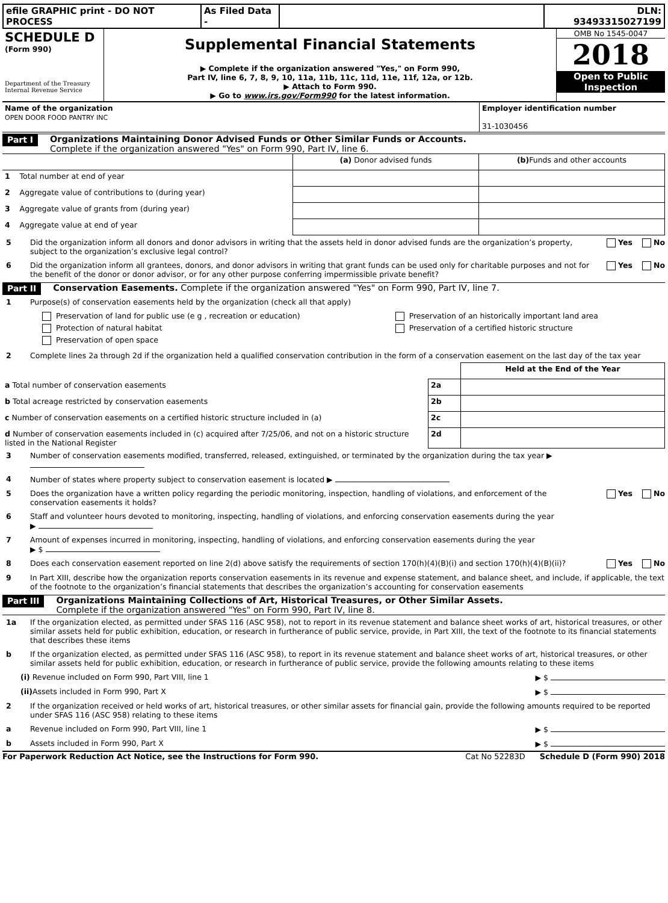| efile GRAPHIC print - DO NOT PROCESS | As Filed Data - | | DLN: 93493315027199 |
| SCHEDULE D (Form 990) Department of the Treasury Internal Revenue Service | Supplemental Financial Statements ▶ Complete if the organization answered "Yes," on Form 990, Part IV, line 6, 7, 8, 9, 10, 11a, 11b, 11c, 11d, 11e, 11f, 12a, or 12b. ▶ Attach to Form 990. ▶ Go to www.irs.gov/Form990 for the latest information. | OMB No 1545-0047 2018 Open to Public Inspection |
| Name of the organization OPEN DOOR FOOD PANTRY INC | Employer identification number 31-1030456 |
Part I Organizations Maintaining Donor Advised Funds or Other Similar Funds or Accounts.
Complete if the organization answered "Yes" on Form 990, Part IV, line 6.
| | (a) Donor advised funds | (b) Funds and other accounts |
| 1 Total number at end of year | | |
| 2 Aggregate value of contributions to (during year) | | |
| 3 Aggregate value of grants from (during year) | | |
| 4 Aggregate value at end of year | | |
5 Did the organization inform all donors and donor advisors in writing that the assets held in donor advised funds are the organization’s property, subject to the organization’s exclusive legal control?
Yes No
6 Did the organization inform all grantees, donors, and donor advisors in writing that grant funds can be used only for charitable purposes and not for the benefit of the donor or donor advisor, or for any other purpose conferring impermissible private benefit?
Yes No
Part II Conservation Easements. Complete if the organization answered "Yes" on Form 990, Part IV, line 7.
1 Purpose(s) of conservation easements held by the organization (check all that apply)
| Preservation of land for public use (e g , recreation or education) | Preservation of an historically important land area |
| Protection of natural habitat | Preservation of a certified historic structure |
| Preservation of open space | |
2 Complete lines 2a through 2d if the organization held a qualified conservation contribution in the form of a conservation easement on the last day of the tax year
| | | Held at the End of the Year |
| a Total number of conservation easements | 2a | |
| b Total acreage restricted by conservation easements | 2b | |
| c Number of conservation easements on a certified historic structure included in (a) | 2c | |
| d Number of conservation easements included in (c) acquired after 7/25/06, and not on a historic structure listed in the National Register | 2d | |
3 Number of conservation easements modified, transferred, released, extinguished, or terminated by the organization during the tax year ▶
4 Number of states where property subject to conservation easement is located ▶
5 Does the organization have a written policy regarding the periodic monitoring, inspection, handling of violations, and enforcement of the conservation easements it holds?
Yes No
6 Staff and volunteer hours devoted to monitoring, inspecting, handling of violations, and enforcing conservation easements during the year
▶
7 Amount of expenses incurred in monitoring, inspecting, handling of violations, and enforcing conservation easements during the year
▶ $
8 Does each conservation easement reported on line 2(d) above satisfy the requirements of section 170(h)(4)(B)(i) and section 170(h)(4)(B)(ii)?
Yes No
9 In Part XIII, describe how the organization reports conservation easements in its revenue and expense statement, and balance sheet, and include, if applicable, the text of the footnote to the organization’s financial statements that describes the organization’s accounting for conservation easements
Part III Organizations Maintaining Collections of Art, Historical Treasures, or Other Similar Assets.
Complete if the organization answered "Yes" on Form 990, Part IV, line 8.
1a If the organization elected, as permitted under SFAS 116 (ASC 958), not to report in its revenue statement and balance sheet works of art, historical treasures, or other similar assets held for public exhibition, education, or research in furtherance of public service, provide, in Part XIII, the text of the footnote to its financial statements that describes these items
b If the organization elected, as permitted under SFAS 116 (ASC 958), to report in its revenue statement and balance sheet works of art, historical treasures, or other similar assets held for public exhibition, education, or research in furtherance of public service, provide the following amounts relating to these items
(i) Revenue included on Form 990, Part VIII, line 1
▶ $
(ii) Assets included in Form 990, Part X
▶ $
2 If the organization received or held works of art, historical treasures, or other similar assets for financial gain, provide the following amounts required to be reported under SFAS 116 (ASC 958) relating to these items
a Revenue included on Form 990, Part VIII, line 1
▶ $
b Assets included in Form 990, Part X
▶ $
For Paperwork Reduction Act Notice, see the Instructions for Form 990. Cat No 52283D Schedule D (Form 990) 2018